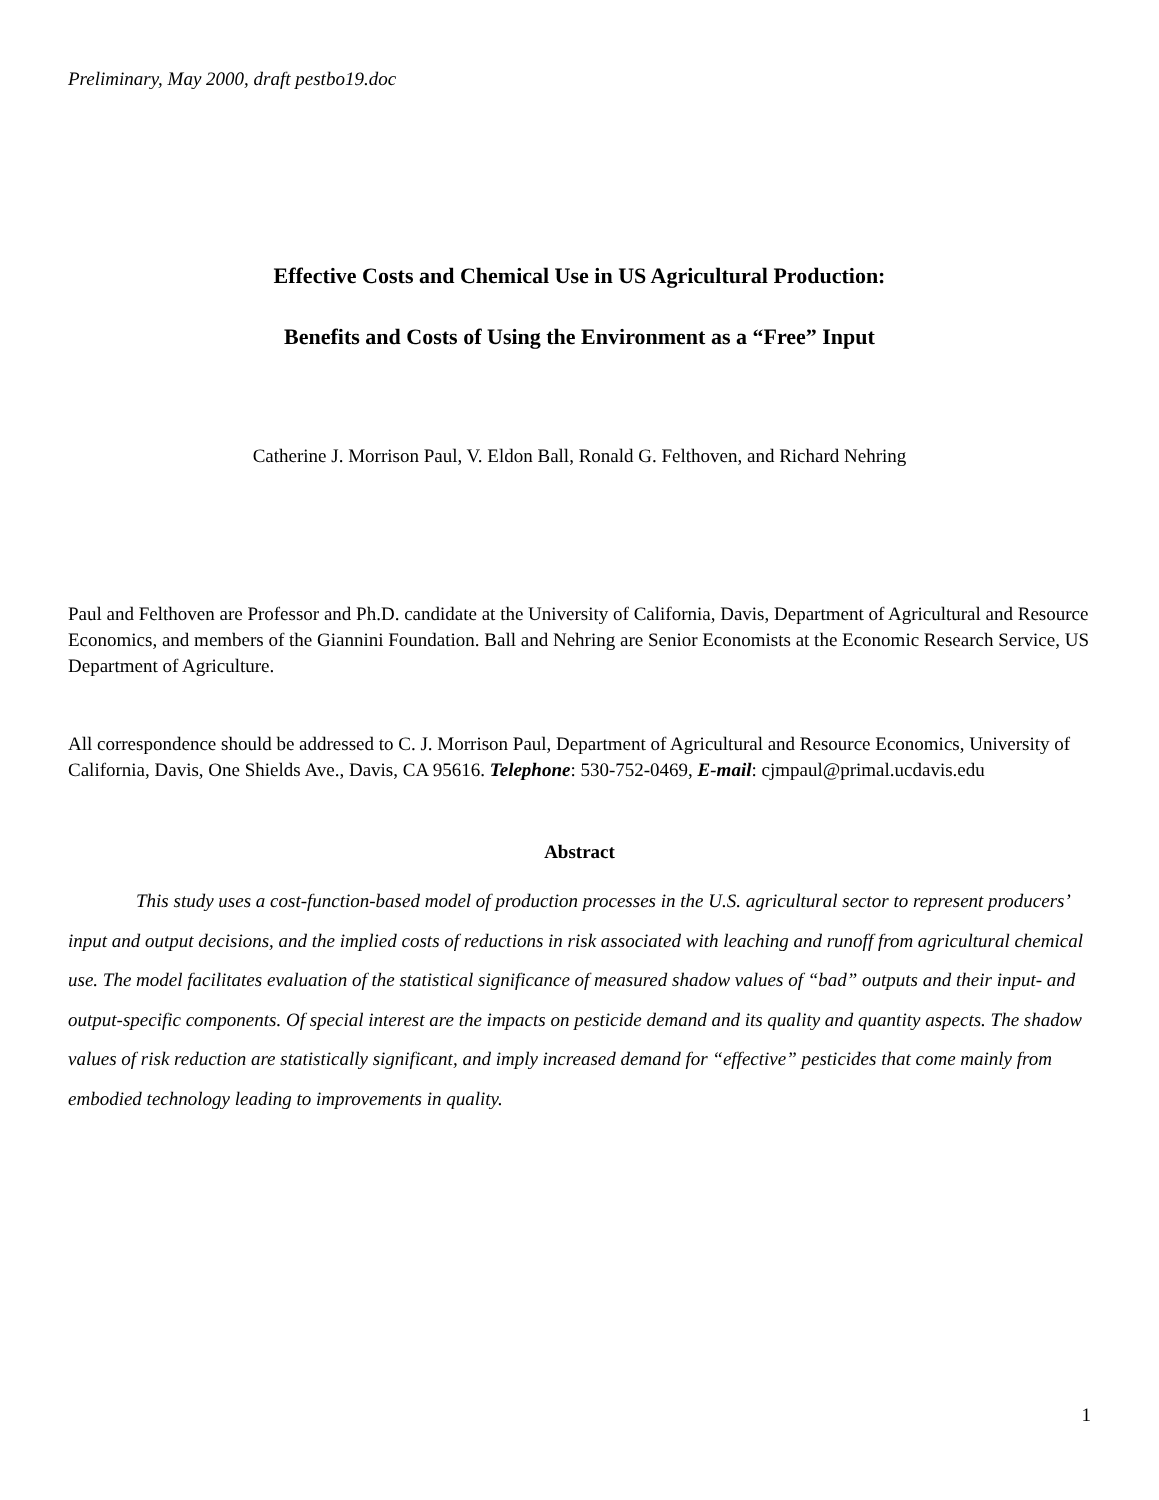Preliminary, May 2000, draft pestbo19.doc
Effective Costs and Chemical Use in US Agricultural Production:
Benefits and Costs of Using the Environment as a “Free” Input
Catherine J. Morrison Paul, V. Eldon Ball, Ronald G. Felthoven, and Richard Nehring
Paul and Felthoven are Professor and Ph.D. candidate at the University of California, Davis, Department of Agricultural and Resource Economics, and members of the Giannini Foundation. Ball and Nehring are Senior Economists at the Economic Research Service, US Department of Agriculture.
All correspondence should be addressed to C. J. Morrison Paul, Department of Agricultural and Resource Economics, University of California, Davis, One Shields Ave., Davis, CA 95616. Telephone: 530-752-0469, E-mail: cjmpaul@primal.ucdavis.edu
Abstract
This study uses a cost-function-based model of production processes in the U.S. agricultural sector to represent producers’ input and output decisions, and the implied costs of reductions in risk associated with leaching and runoff from agricultural chemical use. The model facilitates evaluation of the statistical significance of measured shadow values of “bad” outputs and their input- and output-specific components. Of special interest are the impacts on pesticide demand and its quality and quantity aspects. The shadow values of risk reduction are statistically significant, and imply increased demand for “effective” pesticides that come mainly from embodied technology leading to improvements in quality.
1